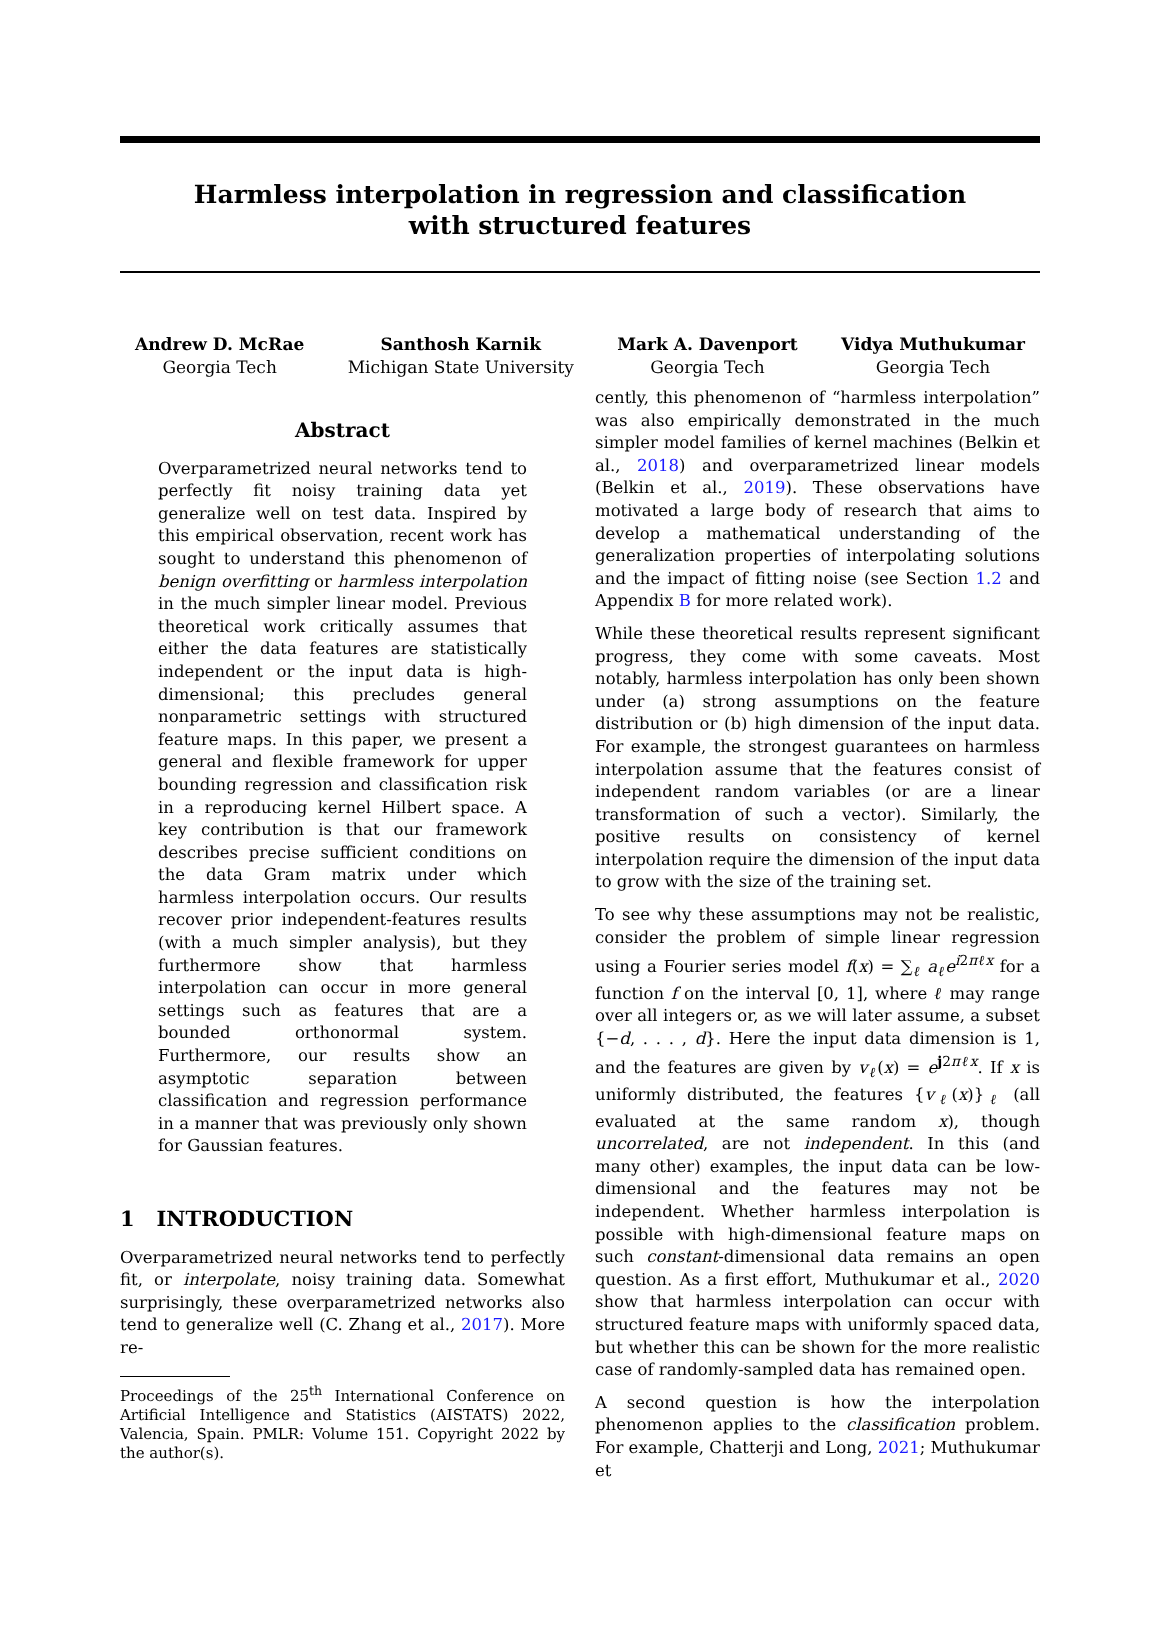Harmless interpolation in regression and classification
with structured features
Andrew D. McRae
Georgia Tech
Santhosh Karnik
Michigan State University
Mark A. Davenport
Georgia Tech
Vidya Muthukumar
Georgia Tech
Abstract
Overparametrized neural networks tend to perfectly fit noisy training data yet generalize well on test data. Inspired by this empirical observation, recent work has sought to understand this phenomenon of benign overfitting or harmless interpolation in the much simpler linear model. Previous theoretical work critically assumes that either the data features are statistically independent or the input data is high-dimensional; this precludes general nonparametric settings with structured feature maps. In this paper, we present a general and flexible framework for upper bounding regression and classification risk in a reproducing kernel Hilbert space. A key contribution is that our framework describes precise sufficient conditions on the data Gram matrix under which harmless interpolation occurs. Our results recover prior independent-features results (with a much simpler analysis), but they furthermore show that harmless interpolation can occur in more general settings such as features that are a bounded orthonormal system. Furthermore, our results show an asymptotic separation between classification and regression performance in a manner that was previously only shown for Gaussian features.
1 INTRODUCTION
Overparametrized neural networks tend to perfectly fit, or interpolate, noisy training data. Somewhat surprisingly, these overparametrized networks also tend to generalize well (C. Zhang et al., 2017). More re-
Proceedings of the 25<sup>th</sup> International Conference on Artificial Intelligence and Statistics (AISTATS) 2022, Valencia, Spain. PMLR: Volume 151. Copyright 2022 by the author(s).
cently, this phenomenon of “harmless interpolation” was also empirically demonstrated in the much simpler model families of kernel machines (Belkin et al., 2018) and overparametrized linear models (Belkin et al., 2019). These observations have motivated a large body of research that aims to develop a mathematical understanding of the generalization properties of interpolating solutions and the impact of fitting noise (see Section 1.2 and Appendix B for more related work).
While these theoretical results represent significant progress, they come with some caveats. Most notably, harmless interpolation has only been shown under (a) strong assumptions on the feature distribution or (b) high dimension of the input data. For example, the strongest guarantees on harmless interpolation assume that the features consist of independent random variables (or are a linear transformation of such a vector). Similarly, the positive results on consistency of kernel interpolation require the dimension of the input data to grow with the size of the training set.
To see why these assumptions may not be realistic, consider the problem of simple linear regression using a Fourier series model f(x) = ∑<sub>ℓ</sub> a<sub>ℓ</sub>e<sup>i2πℓx</sup> for a function f on the interval [0, 1], where ℓ may range over all integers or, as we will later assume, a subset {−d, . . . , d}. Here the input data dimension is 1, and the features are given by v<sub>ℓ</sub>(x) = e<sup>j2πℓx</sup>. If x is uniformly distributed, the features {v<sub>ℓ</sub>(x)}<sub>ℓ</sub> (all evaluated at the same random x), though uncorrelated, are not independent. In this (and many other) examples, the input data can be low-dimensional and the features may not be independent. Whether harmless interpolation is possible with high-dimensional feature maps on such constant-dimensional data remains an open question. As a first effort, Muthukumar et al., 2020 show that harmless interpolation can occur with structured feature maps with uniformly spaced data, but whether this can be shown for the more realistic case of randomly-sampled data has remained open.
A second question is how the interpolation phenomenon applies to the classification problem. For example, Chatterji and Long, 2021; Muthukumar et